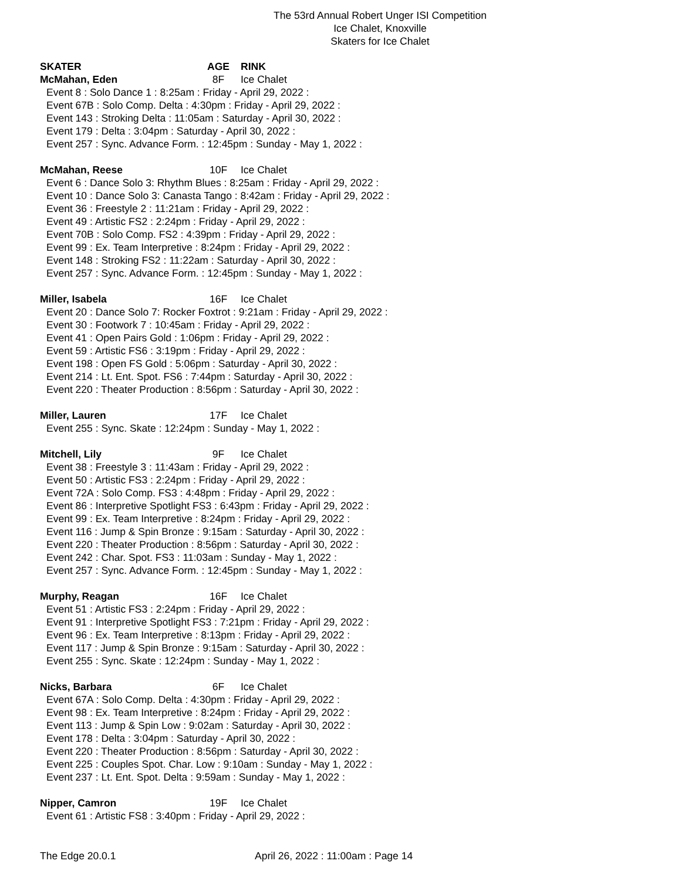The 53rd Annual Robert Unger ISI Competition
Ice Chalet, Knoxville
Skaters for Ice Chalet
SKATER AGE RINK
McMahan, Eden 8F Ice Chalet
Event 8 : Solo Dance 1 : 8:25am : Friday - April 29, 2022 :
Event 67B : Solo Comp. Delta : 4:30pm : Friday - April 29, 2022 :
Event 143 : Stroking Delta : 11:05am : Saturday - April 30, 2022 :
Event 179 : Delta : 3:04pm : Saturday - April 30, 2022 :
Event 257 : Sync. Advance Form. : 12:45pm : Sunday - May 1, 2022 :
McMahan, Reese 10F Ice Chalet
Event 6 : Dance Solo 3: Rhythm Blues : 8:25am : Friday - April 29, 2022 :
Event 10 : Dance Solo 3: Canasta Tango : 8:42am : Friday - April 29, 2022 :
Event 36 : Freestyle 2 : 11:21am : Friday - April 29, 2022 :
Event 49 : Artistic FS2 : 2:24pm : Friday - April 29, 2022 :
Event 70B : Solo Comp. FS2 : 4:39pm : Friday - April 29, 2022 :
Event 99 : Ex. Team Interpretive : 8:24pm : Friday - April 29, 2022 :
Event 148 : Stroking FS2 : 11:22am : Saturday - April 30, 2022 :
Event 257 : Sync. Advance Form. : 12:45pm : Sunday - May 1, 2022 :
Miller, Isabela 16F Ice Chalet
Event 20 : Dance Solo 7: Rocker Foxtrot : 9:21am : Friday - April 29, 2022 :
Event 30 : Footwork 7 : 10:45am : Friday - April 29, 2022 :
Event 41 : Open Pairs Gold : 1:06pm : Friday - April 29, 2022 :
Event 59 : Artistic FS6 : 3:19pm : Friday - April 29, 2022 :
Event 198 : Open FS Gold : 5:06pm : Saturday - April 30, 2022 :
Event 214 : Lt. Ent. Spot. FS6 : 7:44pm : Saturday - April 30, 2022 :
Event 220 : Theater Production : 8:56pm : Saturday - April 30, 2022 :
Miller, Lauren 17F Ice Chalet
Event 255 : Sync. Skate : 12:24pm : Sunday - May 1, 2022 :
Mitchell, Lily 9F Ice Chalet
Event 38 : Freestyle 3 : 11:43am : Friday - April 29, 2022 :
Event 50 : Artistic FS3 : 2:24pm : Friday - April 29, 2022 :
Event 72A : Solo Comp. FS3 : 4:48pm : Friday - April 29, 2022 :
Event 86 : Interpretive Spotlight FS3 : 6:43pm : Friday - April 29, 2022 :
Event 99 : Ex. Team Interpretive : 8:24pm : Friday - April 29, 2022 :
Event 116 : Jump & Spin Bronze : 9:15am : Saturday - April 30, 2022 :
Event 220 : Theater Production : 8:56pm : Saturday - April 30, 2022 :
Event 242 : Char. Spot. FS3 : 11:03am : Sunday - May 1, 2022 :
Event 257 : Sync. Advance Form. : 12:45pm : Sunday - May 1, 2022 :
Murphy, Reagan 16F Ice Chalet
Event 51 : Artistic FS3 : 2:24pm : Friday - April 29, 2022 :
Event 91 : Interpretive Spotlight FS3 : 7:21pm : Friday - April 29, 2022 :
Event 96 : Ex. Team Interpretive : 8:13pm : Friday - April 29, 2022 :
Event 117 : Jump & Spin Bronze : 9:15am : Saturday - April 30, 2022 :
Event 255 : Sync. Skate : 12:24pm : Sunday - May 1, 2022 :
Nicks, Barbara 6F Ice Chalet
Event 67A : Solo Comp. Delta : 4:30pm : Friday - April 29, 2022 :
Event 98 : Ex. Team Interpretive : 8:24pm : Friday - April 29, 2022 :
Event 113 : Jump & Spin Low : 9:02am : Saturday - April 30, 2022 :
Event 178 : Delta : 3:04pm : Saturday - April 30, 2022 :
Event 220 : Theater Production : 8:56pm : Saturday - April 30, 2022 :
Event 225 : Couples Spot. Char. Low : 9:10am : Sunday - May 1, 2022 :
Event 237 : Lt. Ent. Spot. Delta : 9:59am : Sunday - May 1, 2022 :
Nipper, Camron 19F Ice Chalet
Event 61 : Artistic FS8 : 3:40pm : Friday - April 29, 2022 :
The Edge 20.0.1 April 26, 2022 : 11:00am : Page 14